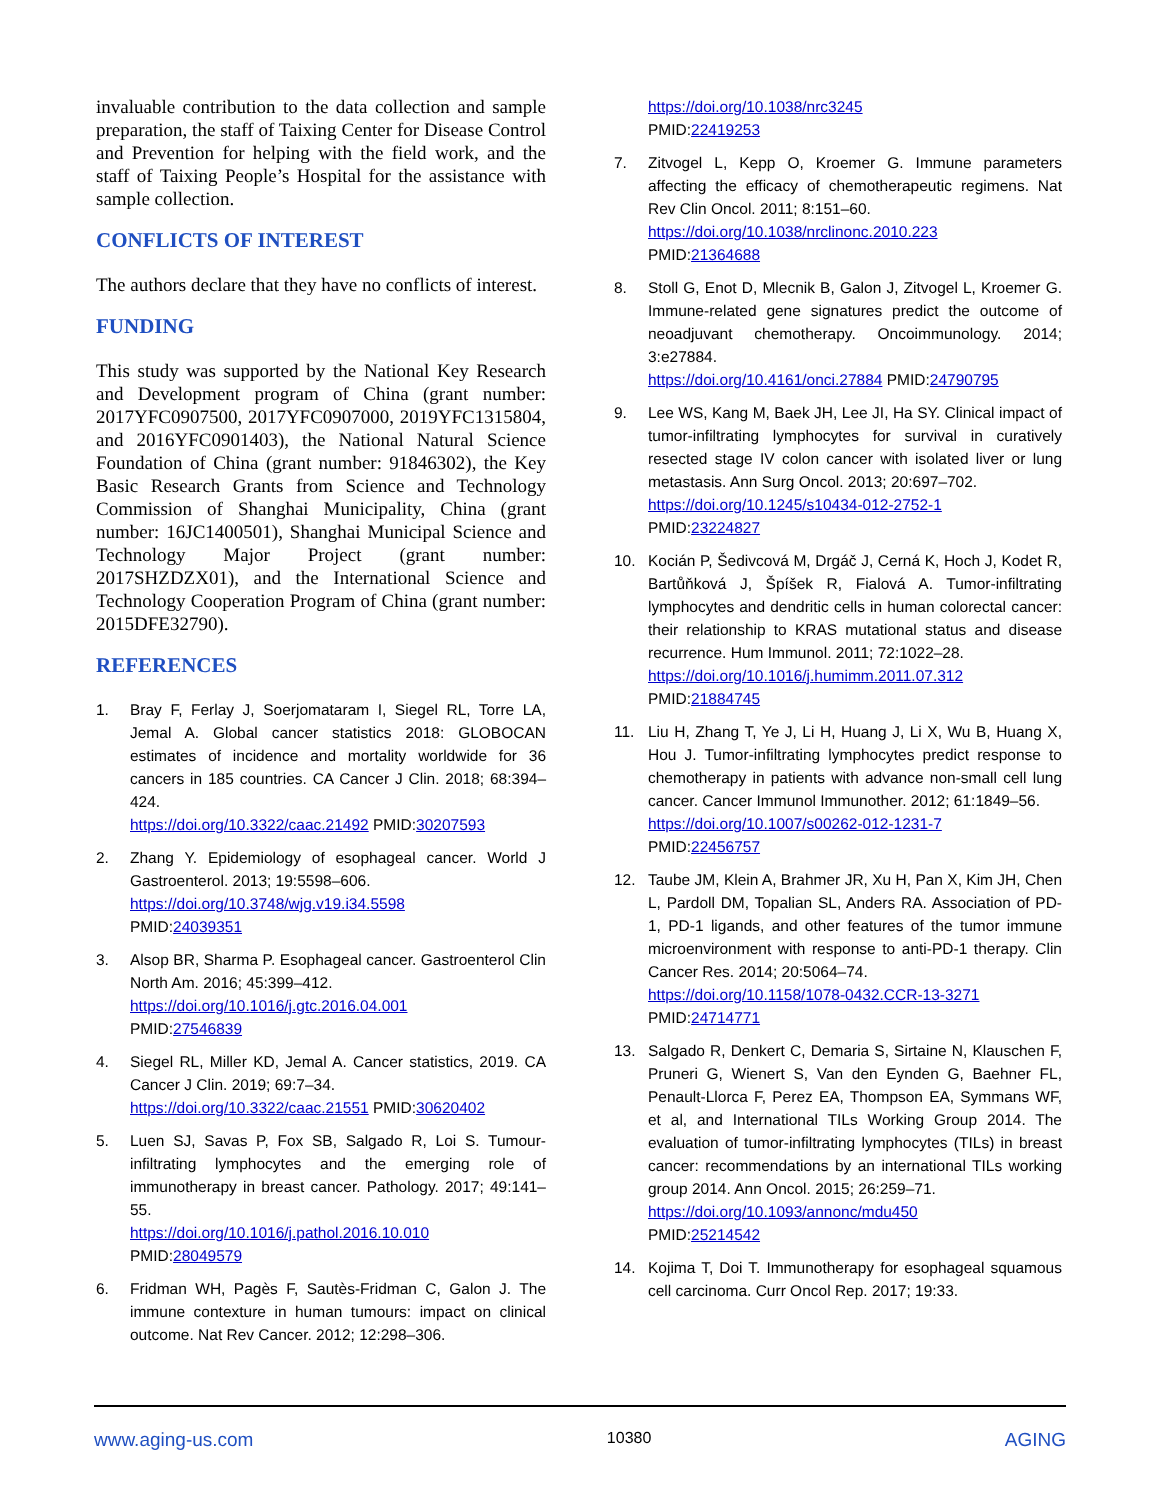invaluable contribution to the data collection and sample preparation, the staff of Taixing Center for Disease Control and Prevention for helping with the field work, and the staff of Taixing People’s Hospital for the assistance with sample collection.
CONFLICTS OF INTEREST
The authors declare that they have no conflicts of interest.
FUNDING
This study was supported by the National Key Research and Development program of China (grant number: 2017YFC0907500, 2017YFC0907000, 2019YFC1315804, and 2016YFC0901403), the National Natural Science Foundation of China (grant number: 91846302), the Key Basic Research Grants from Science and Technology Commission of Shanghai Municipality, China (grant number: 16JC1400501), Shanghai Municipal Science and Technology Major Project (grant number: 2017SHZDZX01), and the International Science and Technology Cooperation Program of China (grant number: 2015DFE32790).
REFERENCES
1. Bray F, Ferlay J, Soerjomataram I, Siegel RL, Torre LA, Jemal A. Global cancer statistics 2018: GLOBOCAN estimates of incidence and mortality worldwide for 36 cancers in 185 countries. CA Cancer J Clin. 2018; 68:394–424.
https://doi.org/10.3322/caac.21492 PMID:30207593
2. Zhang Y. Epidemiology of esophageal cancer. World J Gastroenterol. 2013; 19:5598–606.
https://doi.org/10.3748/wjg.v19.i34.5598
PMID:24039351
3. Alsop BR, Sharma P. Esophageal cancer. Gastroenterol Clin North Am. 2016; 45:399–412.
https://doi.org/10.1016/j.gtc.2016.04.001
PMID:27546839
4. Siegel RL, Miller KD, Jemal A. Cancer statistics, 2019. CA Cancer J Clin. 2019; 69:7–34.
https://doi.org/10.3322/caac.21551 PMID:30620402
5. Luen SJ, Savas P, Fox SB, Salgado R, Loi S. Tumour-infiltrating lymphocytes and the emerging role of immunotherapy in breast cancer. Pathology. 2017; 49:141–55.
https://doi.org/10.1016/j.pathol.2016.10.010
PMID:28049579
6. Fridman WH, Pagès F, Sautès-Fridman C, Galon J. The immune contexture in human tumours: impact on clinical outcome. Nat Rev Cancer. 2012; 12:298–306.
https://doi.org/10.1038/nrc3245
PMID:22419253
7. Zitvogel L, Kepp O, Kroemer G. Immune parameters affecting the efficacy of chemotherapeutic regimens. Nat Rev Clin Oncol. 2011; 8:151–60.
https://doi.org/10.1038/nrclinonc.2010.223
PMID:21364688
8. Stoll G, Enot D, Mlecnik B, Galon J, Zitvogel L, Kroemer G. Immune-related gene signatures predict the outcome of neoadjuvant chemotherapy. Oncoimmunology. 2014; 3:e27884.
https://doi.org/10.4161/onci.27884 PMID:24790795
9. Lee WS, Kang M, Baek JH, Lee JI, Ha SY. Clinical impact of tumor-infiltrating lymphocytes for survival in curatively resected stage IV colon cancer with isolated liver or lung metastasis. Ann Surg Oncol. 2013; 20:697–702.
https://doi.org/10.1245/s10434-012-2752-1
PMID:23224827
10. Kocián P, Šedivcová M, Drgáč J, Cerná K, Hoch J, Kodet R, Bartůňková J, Špíšek R, Fialová A. Tumor-infiltrating lymphocytes and dendritic cells in human colorectal cancer: their relationship to KRAS mutational status and disease recurrence. Hum Immunol. 2011; 72:1022–28.
https://doi.org/10.1016/j.humimm.2011.07.312
PMID:21884745
11. Liu H, Zhang T, Ye J, Li H, Huang J, Li X, Wu B, Huang X, Hou J. Tumor-infiltrating lymphocytes predict response to chemotherapy in patients with advance non-small cell lung cancer. Cancer Immunol Immunother. 2012; 61:1849–56.
https://doi.org/10.1007/s00262-012-1231-7
PMID:22456757
12. Taube JM, Klein A, Brahmer JR, Xu H, Pan X, Kim JH, Chen L, Pardoll DM, Topalian SL, Anders RA. Association of PD-1, PD-1 ligands, and other features of the tumor immune microenvironment with response to anti-PD-1 therapy. Clin Cancer Res. 2014; 20:5064–74.
https://doi.org/10.1158/1078-0432.CCR-13-3271
PMID:24714771
13. Salgado R, Denkert C, Demaria S, Sirtaine N, Klauschen F, Pruneri G, Wienert S, Van den Eynden G, Baehner FL, Penault-Llorca F, Perez EA, Thompson EA, Symmans WF, et al, and International TILs Working Group 2014. The evaluation of tumor-infiltrating lymphocytes (TILs) in breast cancer: recommendations by an international TILs working group 2014. Ann Oncol. 2015; 26:259–71.
https://doi.org/10.1093/annonc/mdu450
PMID:25214542
14. Kojima T, Doi T. Immunotherapy for esophageal squamous cell carcinoma. Curr Oncol Rep. 2017; 19:33.
www.aging-us.com 10380 AGING